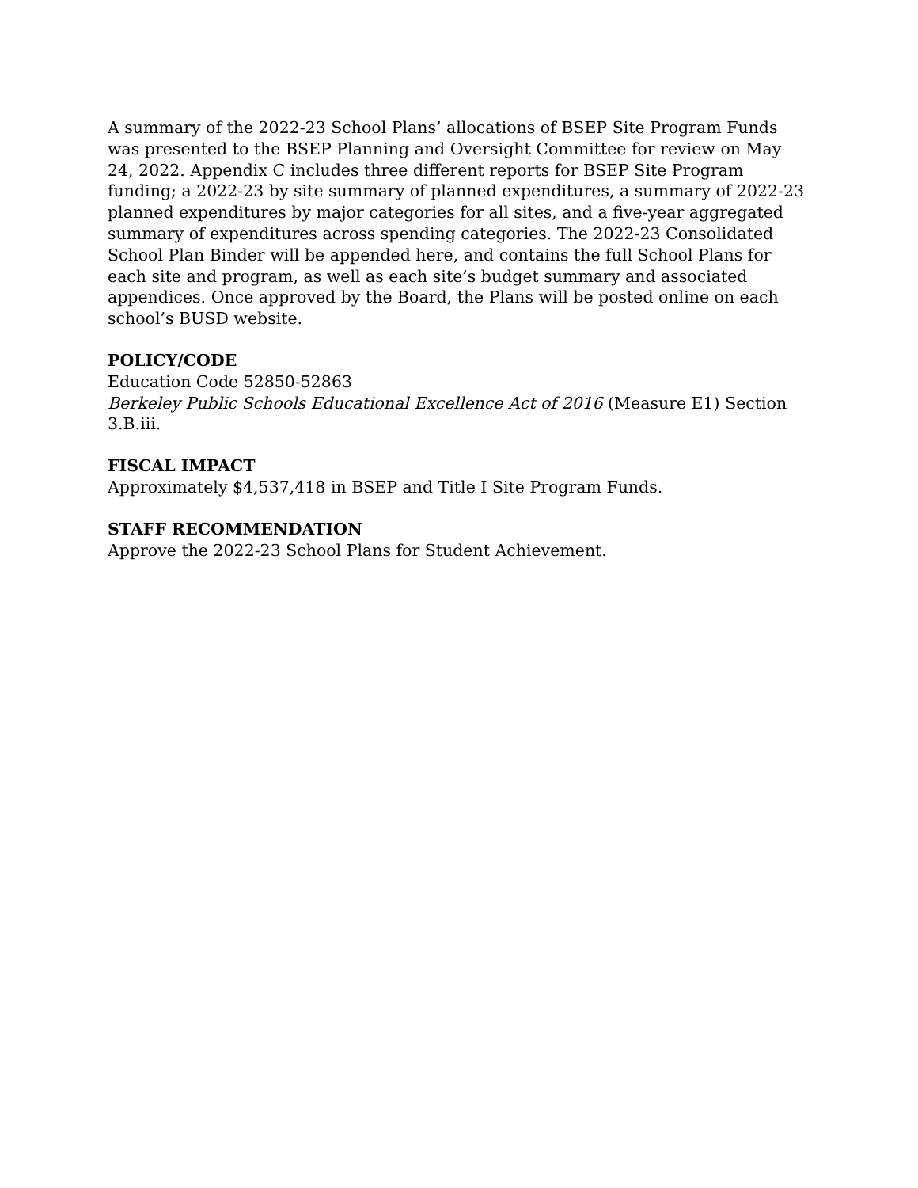A summary of the 2022-23 School Plans’ allocations of BSEP Site Program Funds was presented to the BSEP Planning and Oversight Committee for review on May 24, 2022. Appendix C includes three different reports for BSEP Site Program funding; a 2022-23 by site summary of planned expenditures, a summary of 2022-23 planned expenditures by major categories for all sites, and a five-year aggregated summary of expenditures across spending categories. The 2022-23 Consolidated School Plan Binder will be appended here, and contains the full School Plans for each site and program, as well as each site’s budget summary and associated appendices. Once approved by the Board, the Plans will be posted online on each school’s BUSD website.
POLICY/CODE
Education Code 52850-52863
Berkeley Public Schools Educational Excellence Act of 2016 (Measure E1) Section 3.B.iii.
FISCAL IMPACT
Approximately $4,537,418 in BSEP and Title I Site Program Funds.
STAFF RECOMMENDATION
Approve the 2022-23 School Plans for Student Achievement.